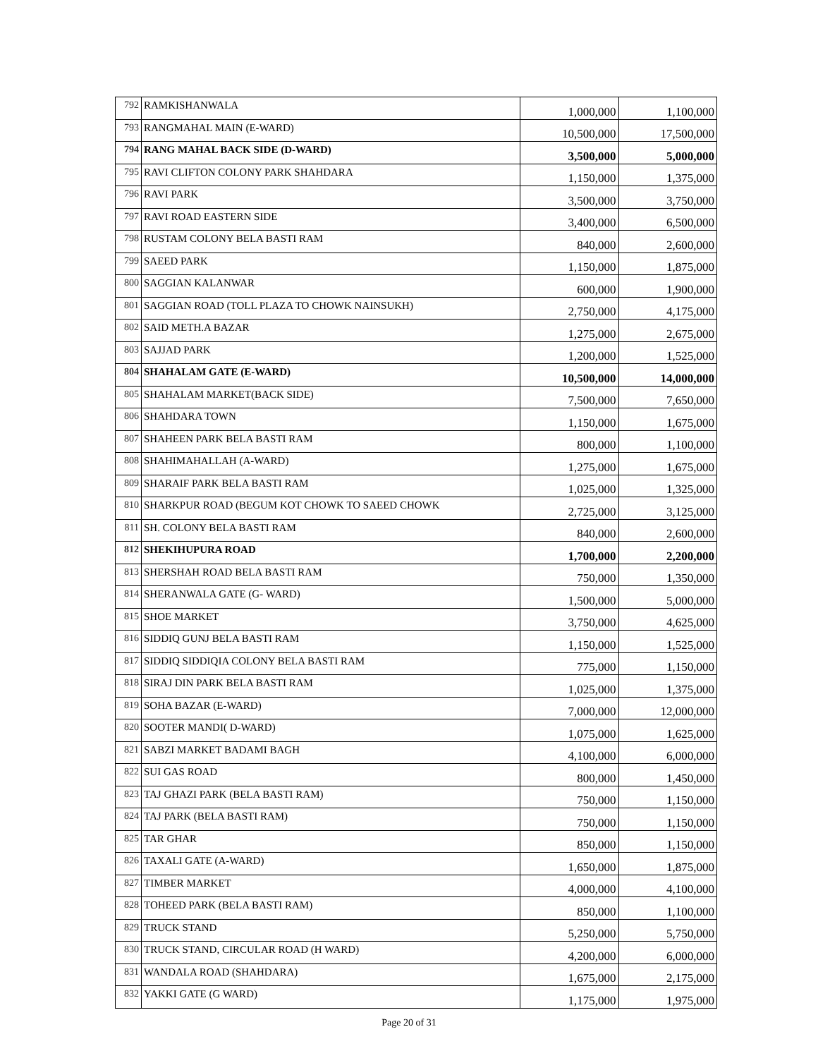| 792 | RAMKISHANWALA | 1,000,000 | 1,100,000 |
| 793 | RANGMAHAL MAIN (E-WARD) | 10,500,000 | 17,500,000 |
| 794 | RANG MAHAL BACK SIDE (D-WARD) | 3,500,000 | 5,000,000 |
| 795 | RAVI CLIFTON COLONY PARK SHAHDARA | 1,150,000 | 1,375,000 |
| 796 | RAVI PARK | 3,500,000 | 3,750,000 |
| 797 | RAVI ROAD EASTERN SIDE | 3,400,000 | 6,500,000 |
| 798 | RUSTAM COLONY BELA BASTI RAM | 840,000 | 2,600,000 |
| 799 | SAEED PARK | 1,150,000 | 1,875,000 |
| 800 | SAGGIAN KALANWAR | 600,000 | 1,900,000 |
| 801 | SAGGIAN ROAD (TOLL PLAZA TO CHOWK NAINSUKH) | 2,750,000 | 4,175,000 |
| 802 | SAID METH.A BAZAR | 1,275,000 | 2,675,000 |
| 803 | SAJJAD PARK | 1,200,000 | 1,525,000 |
| 804 | SHAHALAM GATE (E-WARD) | 10,500,000 | 14,000,000 |
| 805 | SHAHALAM MARKET(BACK SIDE) | 7,500,000 | 7,650,000 |
| 806 | SHAHDARA TOWN | 1,150,000 | 1,675,000 |
| 807 | SHAHEEN PARK BELA BASTI RAM | 800,000 | 1,100,000 |
| 808 | SHAHIMAHALLAH (A-WARD) | 1,275,000 | 1,675,000 |
| 809 | SHARAIF PARK BELA BASTI RAM | 1,025,000 | 1,325,000 |
| 810 | SHARKPUR ROAD (BEGUM KOT CHOWK TO SAEED CHOWK | 2,725,000 | 3,125,000 |
| 811 | SH. COLONY BELA BASTI RAM | 840,000 | 2,600,000 |
| 812 | SHEKIHUPURA ROAD | 1,700,000 | 2,200,000 |
| 813 | SHERSHAH ROAD BELA BASTI RAM | 750,000 | 1,350,000 |
| 814 | SHERANWALA GATE (G- WARD) | 1,500,000 | 5,000,000 |
| 815 | SHOE MARKET | 3,750,000 | 4,625,000 |
| 816 | SIDDIQ GUNJ BELA BASTI RAM | 1,150,000 | 1,525,000 |
| 817 | SIDDIQ SIDDIQIA COLONY BELA BASTI RAM | 775,000 | 1,150,000 |
| 818 | SIRAJ DIN PARK BELA BASTI RAM | 1,025,000 | 1,375,000 |
| 819 | SOHA BAZAR (E-WARD) | 7,000,000 | 12,000,000 |
| 820 | SOOTER MANDI( D-WARD) | 1,075,000 | 1,625,000 |
| 821 | SABZI MARKET BADAMI BAGH | 4,100,000 | 6,000,000 |
| 822 | SUI GAS ROAD | 800,000 | 1,450,000 |
| 823 | TAJ GHAZI PARK (BELA BASTI RAM) | 750,000 | 1,150,000 |
| 824 | TAJ PARK (BELA BASTI RAM) | 750,000 | 1,150,000 |
| 825 | TAR GHAR | 850,000 | 1,150,000 |
| 826 | TAXALI GATE (A-WARD) | 1,650,000 | 1,875,000 |
| 827 | TIMBER MARKET | 4,000,000 | 4,100,000 |
| 828 | TOHEED PARK (BELA BASTI RAM) | 850,000 | 1,100,000 |
| 829 | TRUCK STAND | 5,250,000 | 5,750,000 |
| 830 | TRUCK STAND, CIRCULAR ROAD (H WARD) | 4,200,000 | 6,000,000 |
| 831 | WANDALA ROAD (SHAHDARA) | 1,675,000 | 2,175,000 |
| 832 | YAKKI GATE (G WARD) | 1,175,000 | 1,975,000 |
Page 20 of 31